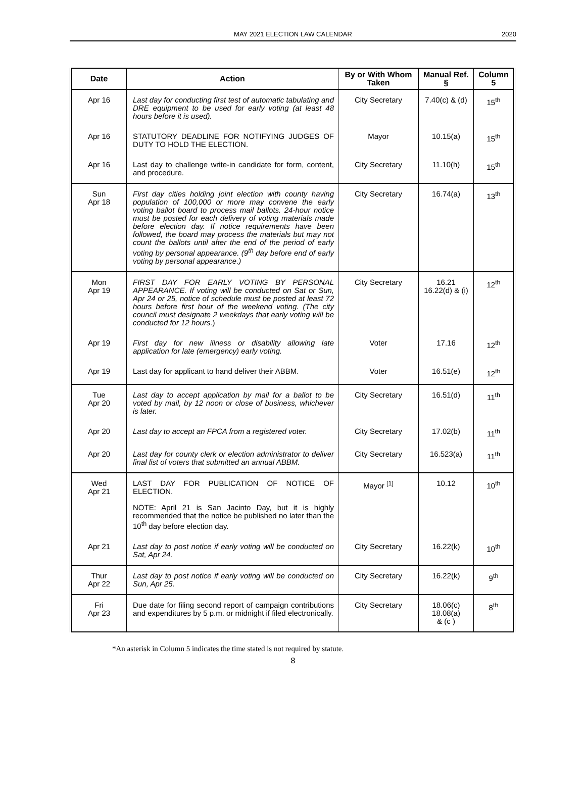MAY 2021 ELECTION LAW CALENDAR
2020
| Date | Action | By or With Whom Taken | Manual Ref. § | Column 5 |
| --- | --- | --- | --- | --- |
| Apr 16 | Last day for conducting first test of automatic tabulating and DRE equipment to be used for early voting (at least 48 hours before it is used). | City Secretary | 7.40(c) & (d) | 15<sup>th</sup> |
| Apr 16 | STATUTORY DEADLINE FOR NOTIFYING JUDGES OF DUTY TO HOLD THE ELECTION. | Mayor | 10.15(a) | 15<sup>th</sup> |
| Apr 16 | Last day to challenge write-in candidate for form, content, and procedure. | City Secretary | 11.10(h) | 15<sup>th</sup> |
| Sun Apr 18 | First day cities holding joint election with county having population of 100,000 or more may convene the early voting ballot board to process mail ballots. 24-hour notice must be posted for each delivery of voting materials made before election day. If notice requirements have been followed, the board may process the materials but may not count the ballots until after the end of the period of early voting by personal appearance. (9<sup>th</sup> day before end of early voting by personal appearance.) | City Secretary | 16.74(a) | 13<sup>th</sup> |
| Mon Apr 19 | FIRST DAY FOR EARLY VOTING BY PERSONAL APPEARANCE. If voting will be conducted on Sat or Sun, Apr 24 or 25, notice of schedule must be posted at least 72 hours before first hour of the weekend voting. (The city council must designate 2 weekdays that early voting will be conducted for 12 hours. ) | City Secretary | 16.21 16.22(d) & (i) | 12<sup>th</sup> |
| Apr 19 | First day for new illness or disability allowing late application for late (emergency) early voting. | Voter | 17.16 | 12<sup>th</sup> |
| Apr 19 | Last day for applicant to hand deliver their ABBM. | Voter | 16.51(e) | 12<sup>th</sup> |
| Tue Apr 20 | Last day to accept application by mail for a ballot to be voted by mail, by 12 noon or close of business, whichever is later. | City Secretary | 16.51(d) | 11<sup>th</sup> |
| Apr 20 | Last day to accept an FPCA from a registered voter. | City Secretary | 17.02(b) | 11<sup>th</sup> |
| Apr 20 | Last day for county clerk or election administrator to deliver final list of voters that submitted an annual ABBM. | City Secretary | 16.523(a) | 11<sup>th</sup> |
| Wed Apr 21 | LAST DAY FOR PUBLICATION OF NOTICE OF ELECTION. NOTE: April 21 is San Jacinto Day, but it is highly recommended that the notice be published no later than the 10<sup>th</sup> day before election day. | Mayor <sup>[1]</sup> | 10.12 | 10<sup>th</sup> |
| Apr 21 | Last day to post notice if early voting will be conducted on Sat, Apr 24. | City Secretary | 16.22(k) | 10<sup>th</sup> |
| Thur Apr 22 | Last day to post notice if early voting will be conducted on Sun, Apr 25. | City Secretary | 16.22(k) | 9<sup>th</sup> |
| Fri Apr 23 | Due date for filing second report of campaign contributions and expenditures by 5 p.m. or midnight if filed electronically. | City Secretary | 18.06(c) 18.08(a) & (c ) | 8<sup>th</sup> |
*An asterisk in Column 5 indicates the time stated is not required by statute.
8